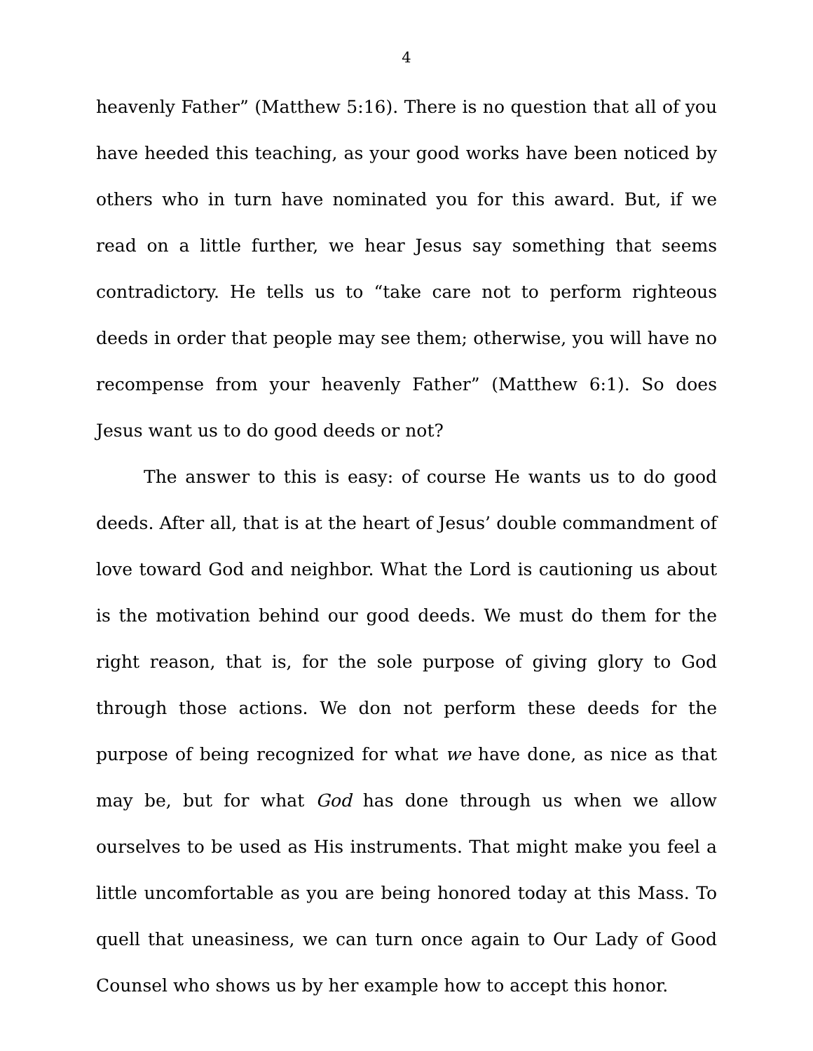4
heavenly Father” (Matthew 5:16). There is no question that all of you have heeded this teaching, as your good works have been noticed by others who in turn have nominated you for this award. But, if we read on a little further, we hear Jesus say something that seems contradictory. He tells us to “take care not to perform righteous deeds in order that people may see them; otherwise, you will have no recompense from your heavenly Father” (Matthew 6:1). So does Jesus want us to do good deeds or not?
The answer to this is easy: of course He wants us to do good deeds. After all, that is at the heart of Jesus’ double commandment of love toward God and neighbor. What the Lord is cautioning us about is the motivation behind our good deeds. We must do them for the right reason, that is, for the sole purpose of giving glory to God through those actions. We don not perform these deeds for the purpose of being recognized for what we have done, as nice as that may be, but for what God has done through us when we allow ourselves to be used as His instruments. That might make you feel a little uncomfortable as you are being honored today at this Mass. To quell that uneasiness, we can turn once again to Our Lady of Good Counsel who shows us by her example how to accept this honor.